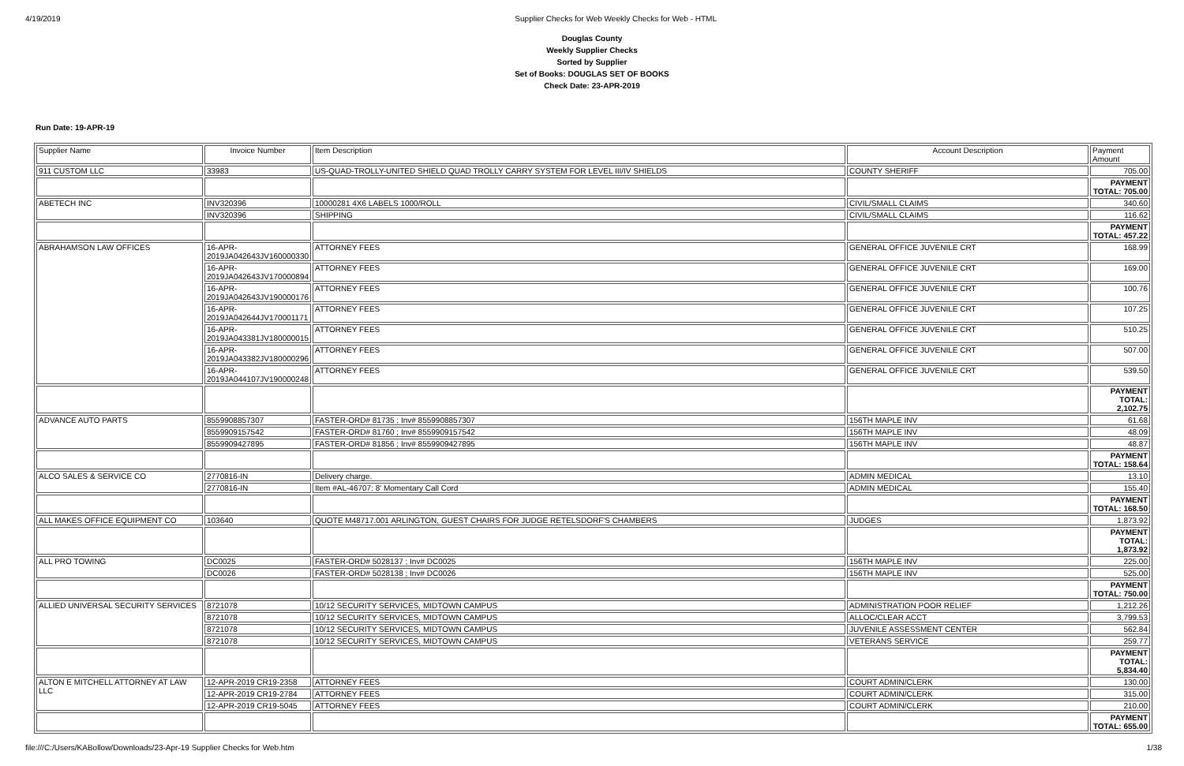4/19/2019 Supplier Checks for Web Weekly Checks for Web - HTML
Douglas County
Weekly Supplier Checks
Sorted by Supplier
Set of Books: DOUGLAS SET OF BOOKS
Check Date: 23-APR-2019
Run Date: 19-APR-19
| Supplier Name | Invoice Number | Item Description | Account Description | Payment Amount |
| --- | --- | --- | --- | --- |
| 911 CUSTOM LLC | 33983 | US-QUAD-TROLLY-UNITED SHIELD QUAD TROLLY CARRY SYSTEM FOR LEVEL III/IV SHIELDS | COUNTY SHERIFF | 705.00 |
| | | | | PAYMENT TOTAL: 705.00 |
| ABETECH INC | INV320396 | 10000281 4X6 LABELS 1000/ROLL | CIVIL/SMALL CLAIMS | 340.60 |
| | INV320396 | SHIPPING | CIVIL/SMALL CLAIMS | 116.62 |
| | | | | PAYMENT TOTAL: 457.22 |
| ABRAHAMSON LAW OFFICES | 16-APR-2019JA042643JV160000330 | ATTORNEY FEES | GENERAL OFFICE JUVENILE CRT | 168.99 |
| | 16-APR-2019JA042643JV170000894 | ATTORNEY FEES | GENERAL OFFICE JUVENILE CRT | 169.00 |
| | 16-APR-2019JA042643JV190000176 | ATTORNEY FEES | GENERAL OFFICE JUVENILE CRT | 100.76 |
| | 16-APR-2019JA042644JV170001171 | ATTORNEY FEES | GENERAL OFFICE JUVENILE CRT | 107.25 |
| | 16-APR-2019JA043381JV180000015 | ATTORNEY FEES | GENERAL OFFICE JUVENILE CRT | 510.25 |
| | 16-APR-2019JA043382JV180000296 | ATTORNEY FEES | GENERAL OFFICE JUVENILE CRT | 507.00 |
| | 16-APR-2019JA044107JV190000248 | ATTORNEY FEES | GENERAL OFFICE JUVENILE CRT | 539.50 |
| | | | | PAYMENT TOTAL: 2,102.75 |
| ADVANCE AUTO PARTS | 8559908857307 | FASTER-ORD# 81735 ; Inv# 8559908857307 | 156TH MAPLE INV | 61.68 |
| | 8559909157542 | FASTER-ORD# 81760 ; Inv# 8559909157542 | 156TH MAPLE INV | 48.09 |
| | 8559909427895 | FASTER-ORD# 81856 ; Inv# 8559909427895 | 156TH MAPLE INV | 48.87 |
| | | | | PAYMENT TOTAL: 158.64 |
| ALCO SALES & SERVICE CO | 2770816-IN | Delivery charge. | ADMIN MEDICAL | 13.10 |
| | 2770816-IN | Item #AL-46707: 8' Momentary Call Cord | ADMIN MEDICAL | 155.40 |
| | | | | PAYMENT TOTAL: 168.50 |
| ALL MAKES OFFICE EQUIPMENT CO | 103640 | QUOTE M48717.001 ARLINGTON, GUEST CHAIRS FOR JUDGE RETELSDORF'S CHAMBERS | JUDGES | 1,873.92 |
| | | | | PAYMENT TOTAL: 1,873.92 |
| ALL PRO TOWING | DC0025 | FASTER-ORD# 5028137 ; Inv# DC0025 | 156TH MAPLE INV | 225.00 |
| | DC0026 | FASTER-ORD# 5028138 ; Inv# DC0026 | 156TH MAPLE INV | 525.00 |
| | | | | PAYMENT TOTAL: 750.00 |
| ALLIED UNIVERSAL SECURITY SERVICES | 8721078 | 10/12 SECURITY SERVICES, MIDTOWN CAMPUS | ADMINISTRATION POOR RELIEF | 1,212.26 |
| | 8721078 | 10/12 SECURITY SERVICES, MIDTOWN CAMPUS | ALLOC/CLEAR ACCT | 3,799.53 |
| | 8721078 | 10/12 SECURITY SERVICES, MIDTOWN CAMPUS | JUVENILE ASSESSMENT CENTER | 562.84 |
| | 8721078 | 10/12 SECURITY SERVICES, MIDTOWN CAMPUS | VETERANS SERVICE | 259.77 |
| | | | | PAYMENT TOTAL: 5,834.40 |
| ALTON E MITCHELL ATTORNEY AT LAW LLC | 12-APR-2019 CR19-2358 | ATTORNEY FEES | COURT ADMIN/CLERK | 130.00 |
| | 12-APR-2019 CR19-2784 | ATTORNEY FEES | COURT ADMIN/CLERK | 315.00 |
| | 12-APR-2019 CR19-5045 | ATTORNEY FEES | COURT ADMIN/CLERK | 210.00 |
| | | | | PAYMENT TOTAL: 655.00 |
file:///C:/Users/KABollow/Downloads/23-Apr-19 Supplier Checks for Web.htm 1/38